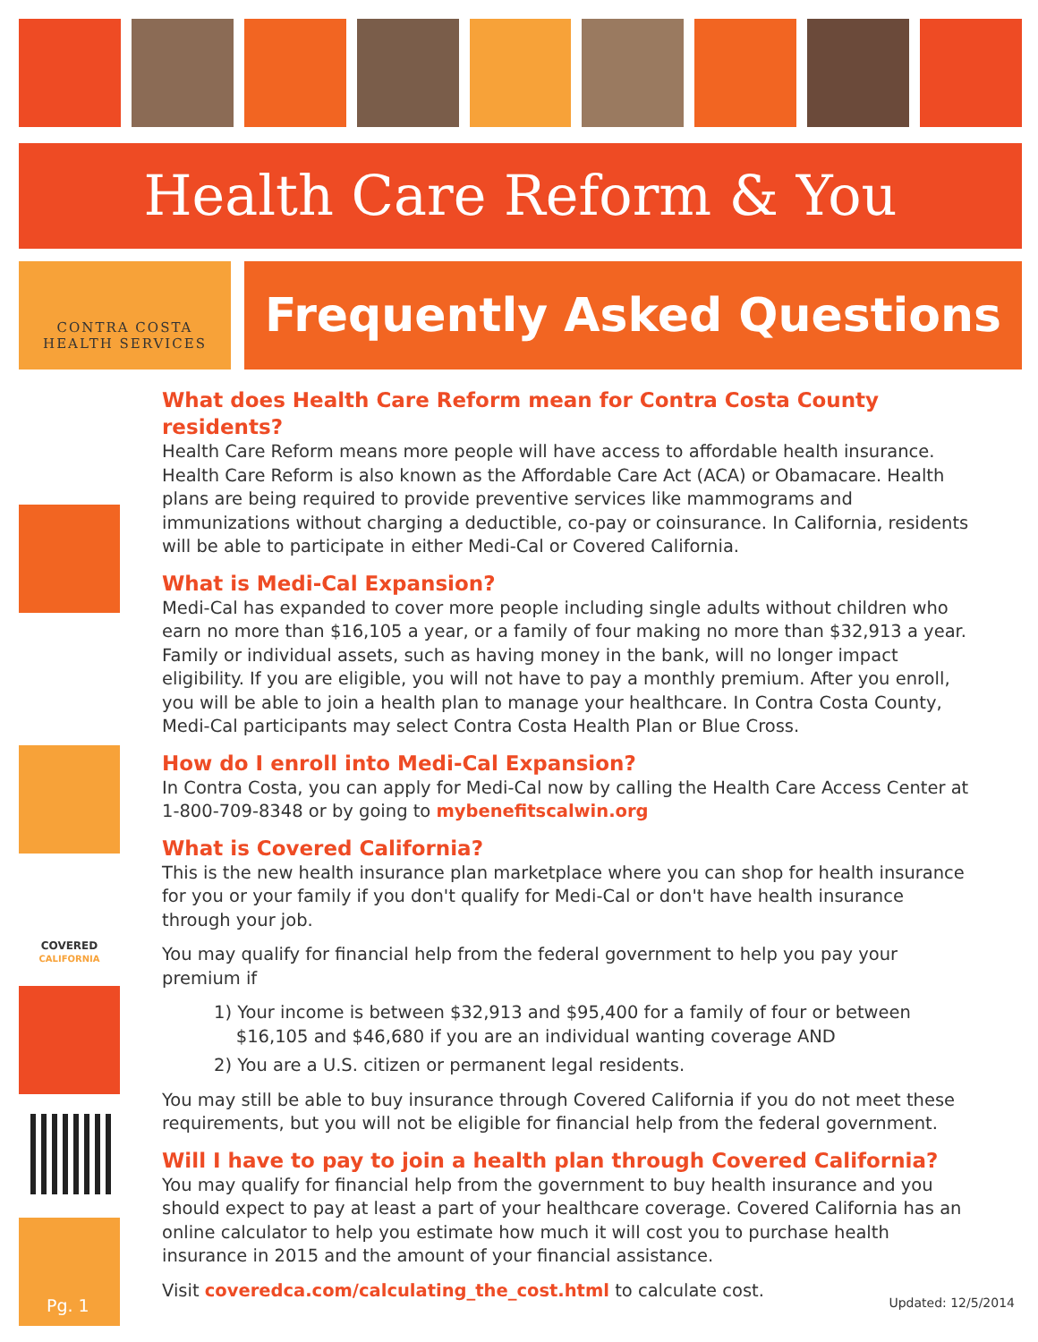Health Care Reform & You
CONTRA COSTA
HEALTH SERVICES
Frequently Asked Questions
COVERED
CALIFORNIA
What does Health Care Reform mean for Contra Costa County residents?
Health Care Reform means more people will have access to affordable health insurance. Health Care Reform is also known as the Affordable Care Act (ACA) or Obamacare. Health plans are being required to provide preventive services like mammograms and immunizations without charging a deductible, co-pay or coinsurance. In California, residents will be able to participate in either Medi-Cal or Covered California.
What is Medi-Cal Expansion?
Medi-Cal has expanded to cover more people including single adults without children who earn no more than $16,105 a year, or a family of four making no more than $32,913 a year. Family or individual assets, such as having money in the bank, will no longer impact eligibility. If you are eligible, you will not have to pay a monthly premium. After you enroll, you will be able to join a health plan to manage your healthcare. In Contra Costa County, Medi-Cal participants may select Contra Costa Health Plan or Blue Cross.
How do I enroll into Medi-Cal Expansion?
In Contra Costa, you can apply for Medi-Cal now by calling the Health Care Access Center at 1-800-709-8348 or by going to mybenefitscalwin.org
What is Covered California?
This is the new health insurance plan marketplace where you can shop for health insurance for you or your family if you don't qualify for Medi-Cal or don't have health insurance through your job.
You may qualify for financial help from the federal government to help you pay your premium if
1) Your income is between $32,913 and $95,400 for a family of four or between
$16,105 and $46,680 if you are an individual wanting coverage AND
2) You are a U.S. citizen or permanent legal residents.
You may still be able to buy insurance through Covered California if you do not meet these requirements, but you will not be eligible for financial help from the federal government.
Will I have to pay to join a health plan through Covered California?
You may qualify for financial help from the government to buy health insurance and you should expect to pay at least a part of your healthcare coverage. Covered California has an online calculator to help you estimate how much it will cost you to purchase health insurance in 2015 and the amount of your financial assistance.
Visit coveredca.com/calculating_the_cost.html to calculate cost.
Pg. 1 Updated: 12/5/2014